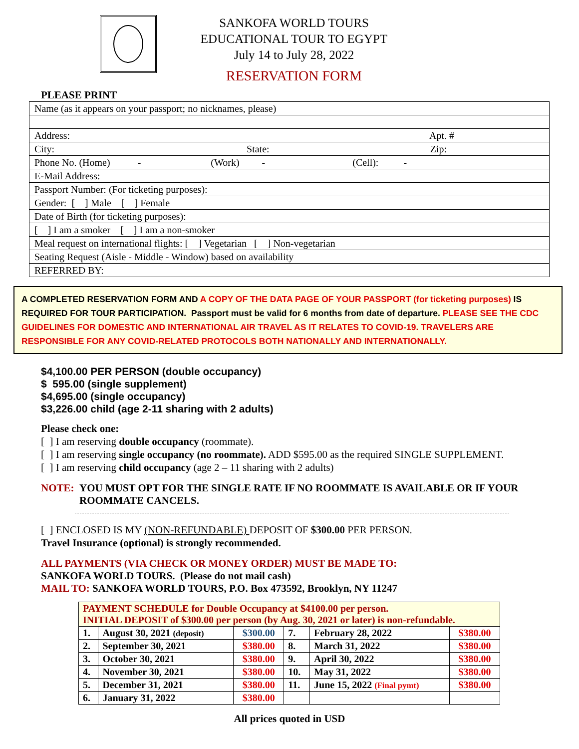SANKOFA WORLD TOURS
EDUCATIONAL TOUR TO EGYPT
July 14 to July 28, 2022
RESERVATION FORM
PLEASE PRINT
| Name (as it appears on your passport; no nicknames, please) |
| Address: Apt. # |
| City: State: Zip: |
| Phone No. (Home) - (Work) - (Cell): - |
| E-Mail Address: |
| Passport Number: (For ticketing purposes): |
| Gender: [ ] Male [ ] Female |
| Date of Birth (for ticketing purposes): |
| [ ] I am a smoker [ ] I am a non-smoker |
| Meal request on international flights: [ ] Vegetarian [ ] Non-vegetarian |
| Seating Request (Aisle - Middle - Window) based on availability |
| REFERRED BY: |
A COMPLETED RESERVATION FORM AND A COPY OF THE DATA PAGE OF YOUR PASSPORT (for ticketing purposes) IS REQUIRED FOR TOUR PARTICIPATION. Passport must be valid for 6 months from date of departure. PLEASE SEE THE CDC GUIDELINES FOR DOMESTIC AND INTERNATIONAL AIR TRAVEL AS IT RELATES TO COVID-19. TRAVELERS ARE RESPONSIBLE FOR ANY COVID-RELATED PROTOCOLS BOTH NATIONALLY AND INTERNATIONALLY.
$4,100.00 PER PERSON (double occupancy)
$ 595.00 (single supplement)
$4,695.00 (single occupancy)
$3,226.00 child (age 2-11 sharing with 2 adults)
Please check one:
[ ] I am reserving double occupancy (roommate).
[ ] I am reserving single occupancy (no roommate). ADD $595.00 as the required SINGLE SUPPLEMENT.
[ ] I am reserving child occupancy (age 2 – 11 sharing with 2 adults)
NOTE: YOU MUST OPT FOR THE SINGLE RATE IF NO ROOMMATE IS AVAILABLE OR IF YOUR
ROOMMATE CANCELS.
[ ] ENCLOSED IS MY (NON-REFUNDABLE) DEPOSIT OF $300.00 PER PERSON.
Travel Insurance (optional) is strongly recommended.
ALL PAYMENTS (VIA CHECK OR MONEY ORDER) MUST BE MADE TO:
SANKOFA WORLD TOURS. (Please do not mail cash)
MAIL TO: SANKOFA WORLD TOURS, P.O. Box 473592, Brooklyn, NY 11247
| PAYMENT SCHEDULE for Double Occupancy at $4100.00 per person. INITIAL DEPOSIT of $300.00 per person (by Aug. 30, 2021 or later) is non-refundable. | | | | | |
| 1. | August 30, 2021 (deposit) | $300.00 | 7. | February 28, 2022 | $380.00 |
| 2. | September 30, 2021 | $380.00 | 8. | March 31, 2022 | $380.00 |
| 3. | October 30, 2021 | $380.00 | 9. | April 30, 2022 | $380.00 |
| 4. | November 30, 2021 | $380.00 | 10. | May 31, 2022 | $380.00 |
| 5. | December 31, 2021 | $380.00 | 11. | June 15, 2022 (Final pymt) | $380.00 |
| 6. | January 31, 2022 | $380.00 | | | |
All prices quoted in USD